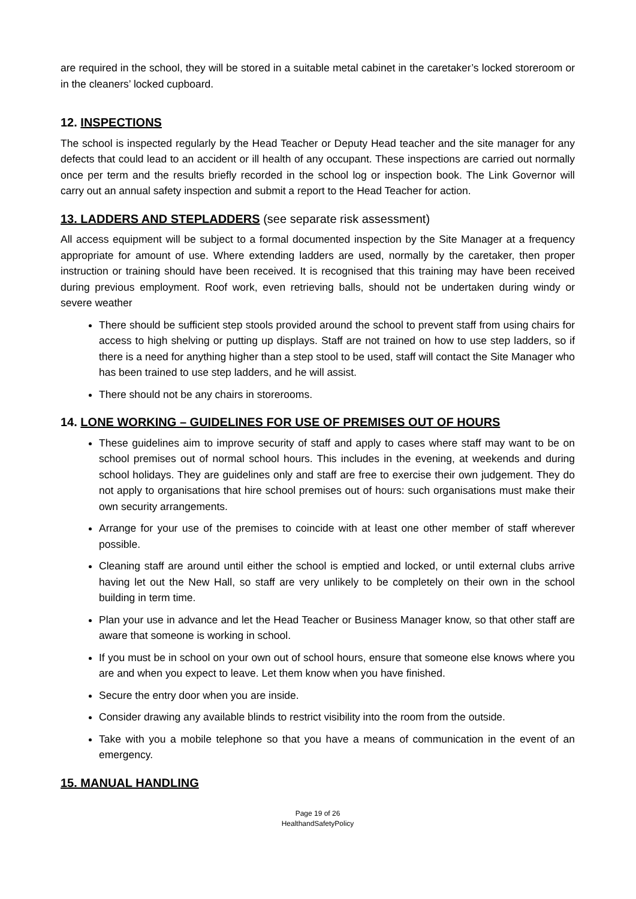are required in the school, they will be stored in a suitable metal cabinet in the caretaker’s locked storeroom or in the cleaners’ locked cupboard.
12. INSPECTIONS
The school is inspected regularly by the Head Teacher or Deputy Head teacher and the site manager for any defects that could lead to an accident or ill health of any occupant. These inspections are carried out normally once per term and the results briefly recorded in the school log or inspection book. The Link Governor will carry out an annual safety inspection and submit a report to the Head Teacher for action.
13. LADDERS AND STEPLADDERS (see separate risk assessment)
All access equipment will be subject to a formal documented inspection by the Site Manager at a frequency appropriate for amount of use. Where extending ladders are used, normally by the caretaker, then proper instruction or training should have been received. It is recognised that this training may have been received during previous employment. Roof work, even retrieving balls, should not be undertaken during windy or severe weather
There should be sufficient step stools provided around the school to prevent staff from using chairs for access to high shelving or putting up displays. Staff are not trained on how to use step ladders, so if there is a need for anything higher than a step stool to be used, staff will contact the Site Manager who has been trained to use step ladders, and he will assist.
There should not be any chairs in storerooms.
14. LONE WORKING – GUIDELINES FOR USE OF PREMISES OUT OF HOURS
These guidelines aim to improve security of staff and apply to cases where staff may want to be on school premises out of normal school hours. This includes in the evening, at weekends and during school holidays. They are guidelines only and staff are free to exercise their own judgement. They do not apply to organisations that hire school premises out of hours: such organisations must make their own security arrangements.
Arrange for your use of the premises to coincide with at least one other member of staff wherever possible.
Cleaning staff are around until either the school is emptied and locked, or until external clubs arrive having let out the New Hall, so staff are very unlikely to be completely on their own in the school building in term time.
Plan your use in advance and let the Head Teacher or Business Manager know, so that other staff are aware that someone is working in school.
If you must be in school on your own out of school hours, ensure that someone else knows where you are and when you expect to leave. Let them know when you have finished.
Secure the entry door when you are inside.
Consider drawing any available blinds to restrict visibility into the room from the outside.
Take with you a mobile telephone so that you have a means of communication in the event of an emergency.
15. MANUAL HANDLING
Page 19 of 26
HealthandSafetyPolicy